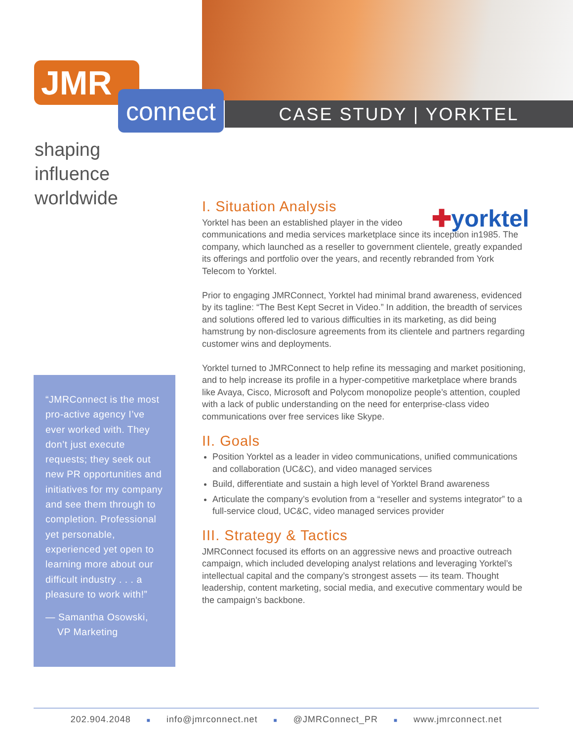CASE STUDY | YORKTEL
JMR
connect
shaping
influence
worldwide
I. Situation Analysis
✚yorktel
Yorktel has been an established player in the video communications and media services marketplace since its inception in1985. The company, which launched as a reseller to government clientele, greatly expanded its offerings and portfolio over the years, and recently rebranded from York Telecom to Yorktel.
Prior to engaging JMRConnect, Yorktel had minimal brand awareness, evidenced by its tagline: “The Best Kept Secret in Video.” In addition, the breadth of services and solutions offered led to various difficulties in its marketing, as did being hamstrung by non-disclosure agreements from its clientele and partners regarding customer wins and deployments.
Yorktel turned to JMRConnect to help refine its messaging and market positioning, and to help increase its profile in a hyper-competitive marketplace where brands like Avaya, Cisco, Microsoft and Polycom monopolize people’s attention, coupled with a lack of public understanding on the need for enterprise-class video communications over free services like Skype.
II. Goals
Position Yorktel as a leader in video communications, unified communications and collaboration (UC&C), and video managed services
Build, differentiate and sustain a high level of Yorktel Brand awareness
Articulate the company’s evolution from a “reseller and systems integrator” to a full-service cloud, UC&C, video managed services provider
III. Strategy & Tactics
JMRConnect focused its efforts on an aggressive news and proactive outreach campaign, which included developing analyst relations and leveraging Yorktel’s intellectual capital and the company’s strongest assets — its team. Thought leadership, content marketing, social media, and executive commentary would be the campaign’s backbone.
“JMRConnect is the most pro-active agency I’ve ever worked with. They don’t just execute requests; they seek out new PR opportunities and initiatives for my company and see them through to completion. Professional yet personable, experienced yet open to learning more about our difficult industry . . . a pleasure to work with!”
— Samantha Osowski,
VP Marketing
202.904.2048 ■ info@jmrconnect.net ■ @JMRConnect_PR ■ www.jmrconnect.net